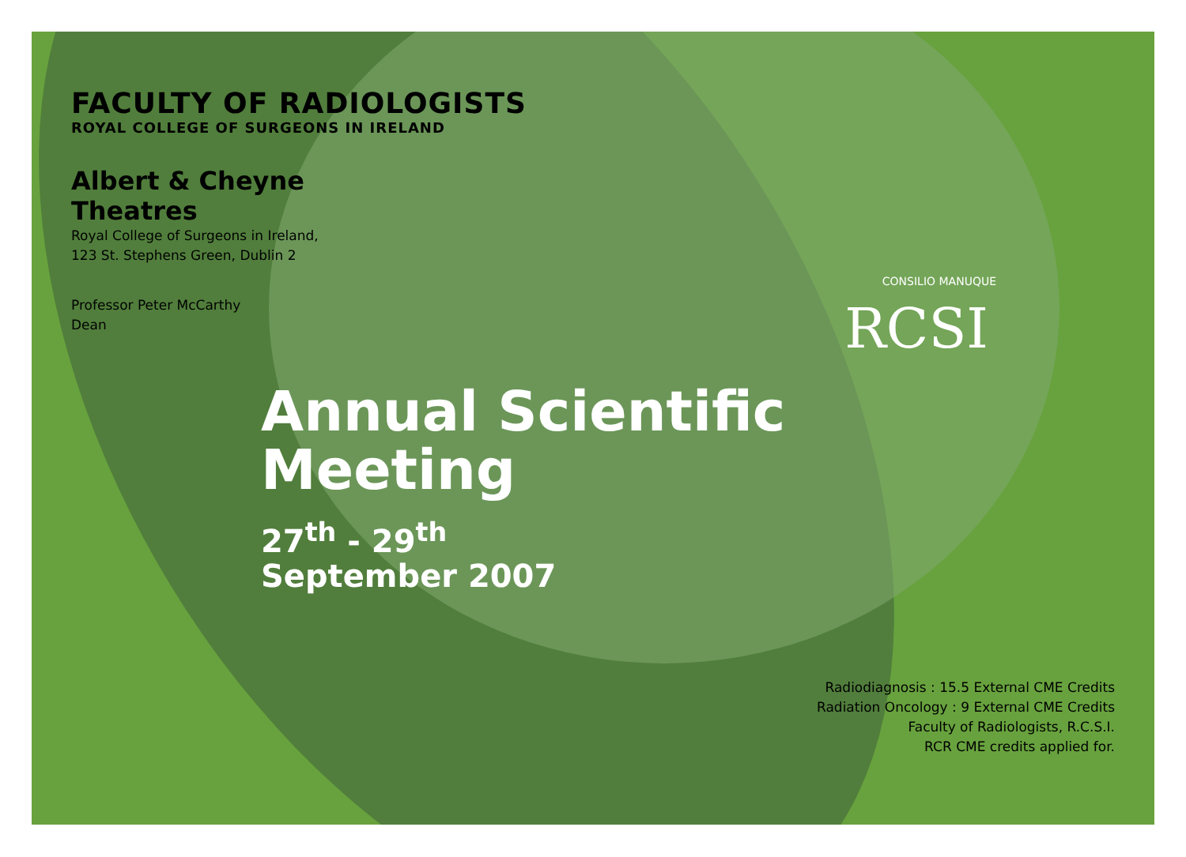CONSILIO MANUQUE
RCSI
FACULTY OF RADIOLOGISTS
ROYAL COLLEGE OF SURGEONS IN IRELAND
Albert & Cheyne Theatres
Royal College of Surgeons in Ireland,
123 St. Stephens Green, Dublin 2
Professor Peter McCarthy
Dean
Annual Scientific
Meeting
27<sup>th</sup> - 29<sup>th</sup>
September 2007
Radiodiagnosis : 15.5 External CME Credits
Radiation Oncology : 9 External CME Credits
Faculty of Radiologists, R.C.S.I.
RCR CME credits applied for.